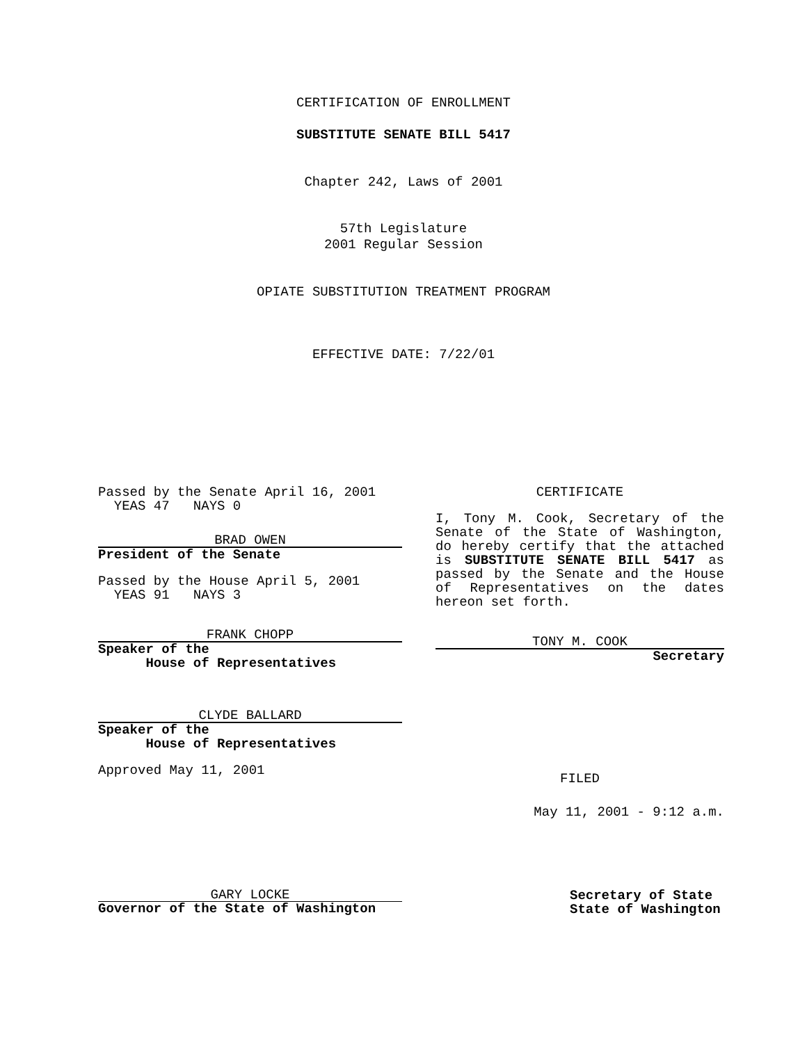CERTIFICATION OF ENROLLMENT
SUBSTITUTE SENATE BILL 5417
Chapter 242, Laws of 2001
57th Legislature
2001 Regular Session
OPIATE SUBSTITUTION TREATMENT PROGRAM
EFFECTIVE DATE: 7/22/01
Passed by the Senate April 16, 2001
YEAS 47 NAYS 0
BRAD OWEN
President of the Senate
Passed by the House April 5, 2001
YEAS 91 NAYS 3
FRANK CHOPP
Speaker of the
House of Representatives
CLYDE BALLARD
Speaker of the
House of Representatives
Approved May 11, 2001
CERTIFICATE
I, Tony M. Cook, Secretary of the Senate of the State of Washington, do hereby certify that the attached is SUBSTITUTE SENATE BILL 5417 as passed by the Senate and the House of Representatives on the dates hereon set forth.
TONY M. COOK
Secretary
FILED
May 11, 2001 - 9:12 a.m.
GARY LOCKE
Governor of the State of Washington
Secretary of State
State of Washington